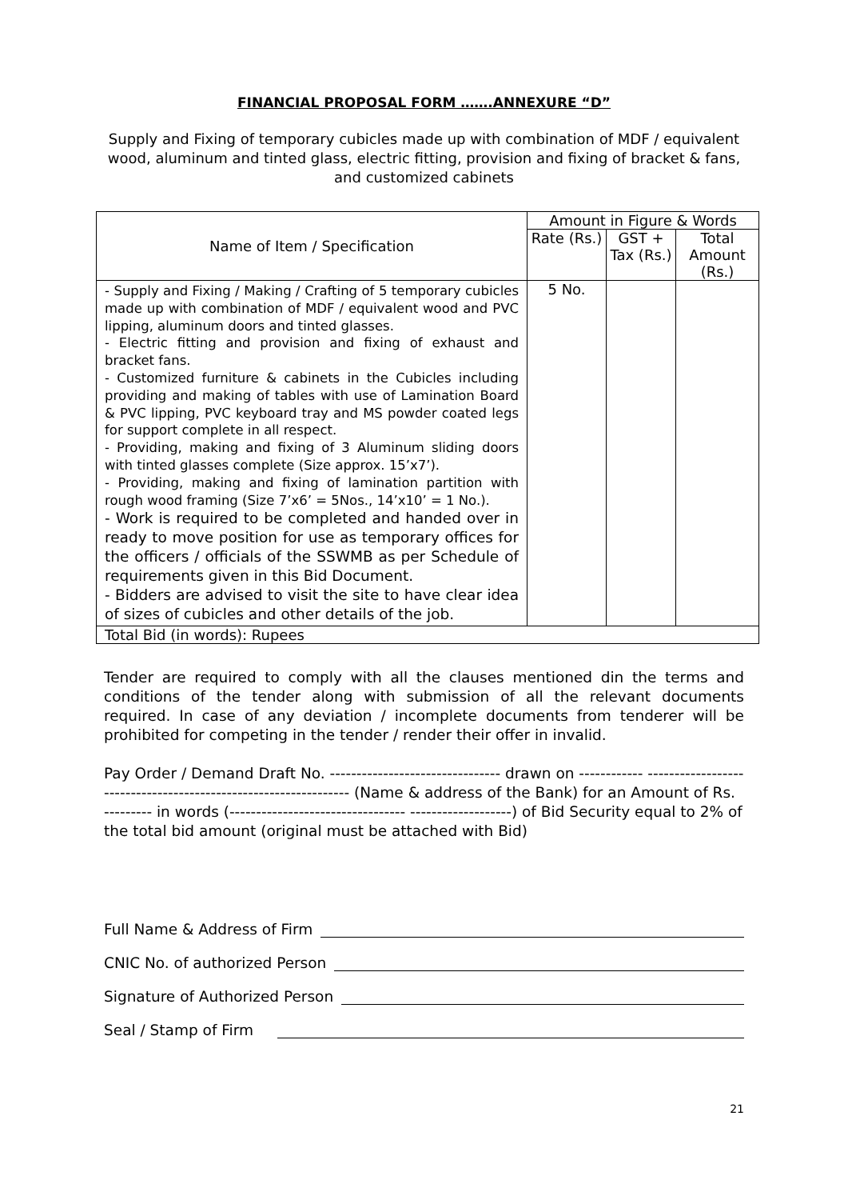FINANCIAL PROPOSAL FORM …….ANNEXURE “D”
Supply and Fixing of temporary cubicles made up with combination of MDF / equivalent wood, aluminum and tinted glass, electric fitting, provision and fixing of bracket & fans, and customized cabinets
| Name of Item / Specification | Amount in Figure & Words | | |
| --- | --- | --- | --- |
| | Rate (Rs.) | GST + Tax (Rs.) | Total Amount (Rs.) |
| - Supply and Fixing / Making / Crafting of 5 temporary cubicles made up with combination of MDF / equivalent wood and PVC lipping, aluminum doors and tinted glasses. - Electric fitting and provision and fixing of exhaust and bracket fans. - Customized furniture & cabinets in the Cubicles including providing and making of tables with use of Lamination Board & PVC lipping, PVC keyboard tray and MS powder coated legs for support complete in all respect. - Providing, making and fixing of 3 Aluminum sliding doors with tinted glasses complete (Size approx. 15’x7’). - Providing, making and fixing of lamination partition with rough wood framing (Size 7’x6’ = 5Nos., 14’x10’ = 1 No.). - Work is required to be completed and handed over in ready to move position for use as temporary offices for the officers / officials of the SSWMB as per Schedule of requirements given in this Bid Document. - Bidders are advised to visit the site to have clear idea of sizes of cubicles and other details of the job. | 5 No. | | |
| Total Bid (in words): Rupees | | | |
Tender are required to comply with all the clauses mentioned din the terms and conditions of the tender along with submission of all the relevant documents required. In case of any deviation / incomplete documents from tenderer will be prohibited for competing in the tender / render their offer in invalid.
Pay Order / Demand Draft No. -------------------------------- drawn on ------------ ---------------------------------------------------------------- (Name & address of the Bank) for an Amount of Rs. --------- in words (--------------------------------- -------------------) of Bid Security equal to 2% of the total bid amount (original must be attached with Bid)
Full Name & Address of Firm
CNIC No. of authorized Person
Signature of Authorized Person
Seal / Stamp of Firm
21